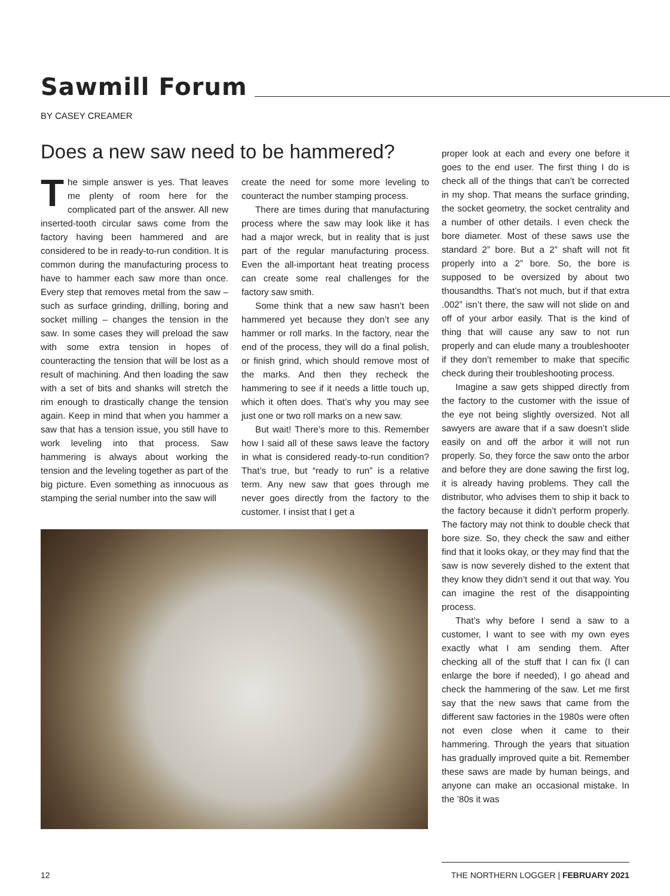Sawmill Forum
BY CASEY CREAMER
Does a new saw need to be hammered?
The simple answer is yes. That leaves me plenty of room here for the complicated part of the answer. All new inserted-tooth circular saws come from the factory having been hammered and are considered to be in ready-to-run condition. It is common during the manufacturing process to have to hammer each saw more than once. Every step that removes metal from the saw – such as surface grinding, drilling, boring and socket milling – changes the tension in the saw. In some cases they will preload the saw with some extra tension in hopes of counteracting the tension that will be lost as a result of machining. And then loading the saw with a set of bits and shanks will stretch the rim enough to drastically change the tension again. Keep in mind that when you hammer a saw that has a tension issue, you still have to work leveling into that process. Saw hammering is always about working the tension and the leveling together as part of the big picture. Even something as innocuous as stamping the serial number into the saw will
create the need for some more leveling to counteract the number stamping process.
There are times during that manufacturing process where the saw may look like it has had a major wreck, but in reality that is just part of the regular manufacturing process. Even the all-important heat treating process can create some real challenges for the factory saw smith.
Some think that a new saw hasn’t been hammered yet because they don’t see any hammer or roll marks. In the factory, near the end of the process, they will do a final polish, or finish grind, which should remove most of the marks. And then they recheck the hammering to see if it needs a little touch up, which it often does. That’s why you may see just one or two roll marks on a new saw.
But wait! There’s more to this. Remember how I said all of these saws leave the factory in what is considered ready-to-run condition? That’s true, but “ready to run” is a relative term. Any new saw that goes through me never goes directly from the factory to the customer. I insist that I get a
proper look at each and every one before it goes to the end user. The first thing I do is check all of the things that can’t be corrected in my shop. That means the surface grinding, the socket geometry, the socket centrality and a number of other details. I even check the bore diameter. Most of these saws use the standard 2” bore. But a 2” shaft will not fit properly into a 2” bore. So, the bore is supposed to be oversized by about two thousandths. That’s not much, but if that extra .002” isn’t there, the saw will not slide on and off of your arbor easily. That is the kind of thing that will cause any saw to not run properly and can elude many a troubleshooter if they don’t remember to make that specific check during their troubleshooting process.
Imagine a saw gets shipped directly from the factory to the customer with the issue of the eye not being slightly oversized. Not all sawyers are aware that if a saw doesn’t slide easily on and off the arbor it will not run properly. So, they force the saw onto the arbor and before they are done sawing the first log, it is already having problems. They call the distributor, who advises them to ship it back to the factory because it didn’t perform properly. The factory may not think to double check that bore size. So, they check the saw and either find that it looks okay, or they may find that the saw is now severely dished to the extent that they know they didn’t send it out that way. You can imagine the rest of the disappointing process.
That’s why before I send a saw to a customer, I want to see with my own eyes exactly what I am sending them. After checking all of the stuff that I can fix (I can enlarge the bore if needed), I go ahead and check the hammering of the saw. Let me first say that the new saws that came from the different saw factories in the 1980s were often not even close when it came to their hammering. Through the years that situation has gradually improved quite a bit. Remember these saws are made by human beings, and anyone can make an occasional mistake. In the ’80s it was
12 THE NORTHERN LOGGER | FEBRUARY 2021